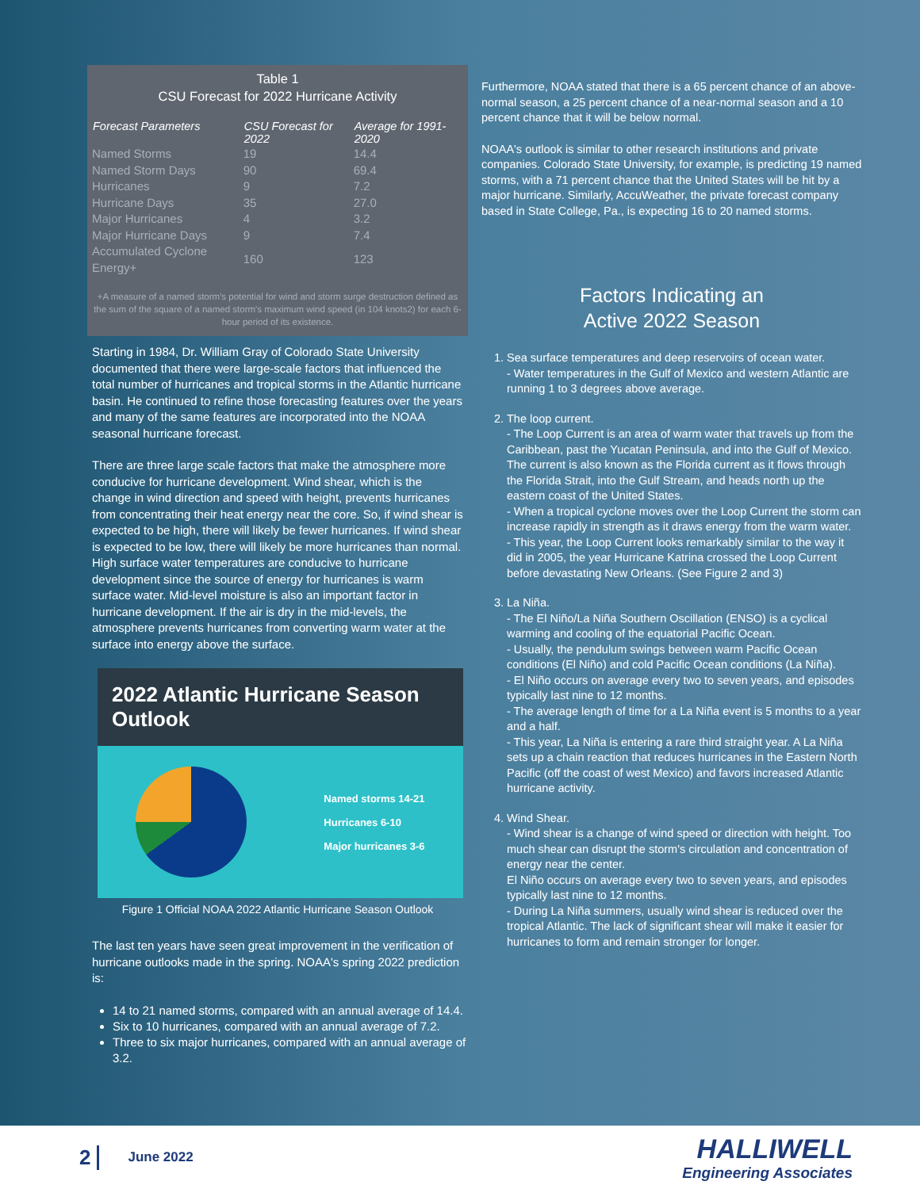Table 1
CSU Forecast for 2022 Hurricane Activity
| Forecast Parameters | CSU Forecast for 2022 | Average for 1991-2020 |
| --- | --- | --- |
| Named Storms | 19 | 14.4 |
| Named Storm Days | 90 | 69.4 |
| Hurricanes | 9 | 7.2 |
| Hurricane Days | 35 | 27.0 |
| Major Hurricanes | 4 | 3.2 |
| Major Hurricane Days | 9 | 7.4 |
| Accumulated Cyclone Energy+ | 160 | 123 |
+A measure of a named storm's potential for wind and storm surge destruction defined as the sum of the square of a named storm's maximum wind speed (in 104 knots2) for each 6-hour period of its existence.
Starting in 1984, Dr. William Gray of Colorado State University documented that there were large-scale factors that influenced the total number of hurricanes and tropical storms in the Atlantic hurricane basin. He continued to refine those forecasting features over the years and many of the same features are incorporated into the NOAA seasonal hurricane forecast.
There are three large scale factors that make the atmosphere more conducive for hurricane development. Wind shear, which is the change in wind direction and speed with height, prevents hurricanes from concentrating their heat energy near the core. So, if wind shear is expected to be high, there will likely be fewer hurricanes. If wind shear is expected to be low, there will likely be more hurricanes than normal. High surface water temperatures are conducive to hurricane development since the source of energy for hurricanes is warm surface water. Mid-level moisture is also an important factor in hurricane development. If the air is dry in the mid-levels, the atmosphere prevents hurricanes from converting warm water at the surface into energy above the surface.
2022 Atlantic Hurricane Season Outlook
Named storms 14-21
Hurricanes 6-10
Major hurricanes 3-6
Figure 1 Official NOAA 2022 Atlantic Hurricane Season Outlook
The last ten years have seen great improvement in the verification of hurricane outlooks made in the spring. NOAA's spring 2022 prediction is:
14 to 21 named storms, compared with an annual average of 14.4.
Six to 10 hurricanes, compared with an annual average of 7.2.
Three to six major hurricanes, compared with an annual average of 3.2.
Furthermore, NOAA stated that there is a 65 percent chance of an above-normal season, a 25 percent chance of a near-normal season and a 10 percent chance that it will be below normal.
NOAA's outlook is similar to other research institutions and private companies. Colorado State University, for example, is predicting 19 named storms, with a 71 percent chance that the United States will be hit by a major hurricane. Similarly, AccuWeather, the private forecast company based in State College, Pa., is expecting 16 to 20 named storms.
Factors Indicating an
Active 2022 Season
1. Sea surface temperatures and deep reservoirs of ocean water.
- Water temperatures in the Gulf of Mexico and western Atlantic are running 1 to 3 degrees above average.
2. The loop current.
- The Loop Current is an area of warm water that travels up from the Caribbean, past the Yucatan Peninsula, and into the Gulf of Mexico. The current is also known as the Florida current as it flows through the Florida Strait, into the Gulf Stream, and heads north up the eastern coast of the United States.
- When a tropical cyclone moves over the Loop Current the storm can increase rapidly in strength as it draws energy from the warm water.
- This year, the Loop Current looks remarkably similar to the way it did in 2005, the year Hurricane Katrina crossed the Loop Current before devastating New Orleans. (See Figure 2 and 3)
3. La Niña.
- The El Niño/La Niña Southern Oscillation (ENSO) is a cyclical warming and cooling of the equatorial Pacific Ocean.
- Usually, the pendulum swings between warm Pacific Ocean conditions (El Niño) and cold Pacific Ocean conditions (La Niña).
- El Niño occurs on average every two to seven years, and episodes typically last nine to 12 months.
- The average length of time for a La Niña event is 5 months to a year and a half.
- This year, La Niña is entering a rare third straight year. A La Niña sets up a chain reaction that reduces hurricanes in the Eastern North Pacific (off the coast of west Mexico) and favors increased Atlantic hurricane activity.
4. Wind Shear.
- Wind shear is a change of wind speed or direction with height. Too much shear can disrupt the storm's circulation and concentration of energy near the center.
El Niño occurs on average every two to seven years, and episodes typically last nine to 12 months.
- During La Niña summers, usually wind shear is reduced over the tropical Atlantic. The lack of significant shear will make it easier for hurricanes to form and remain stronger for longer.
2 June 2022
HALLIWELL
Engineering Associates